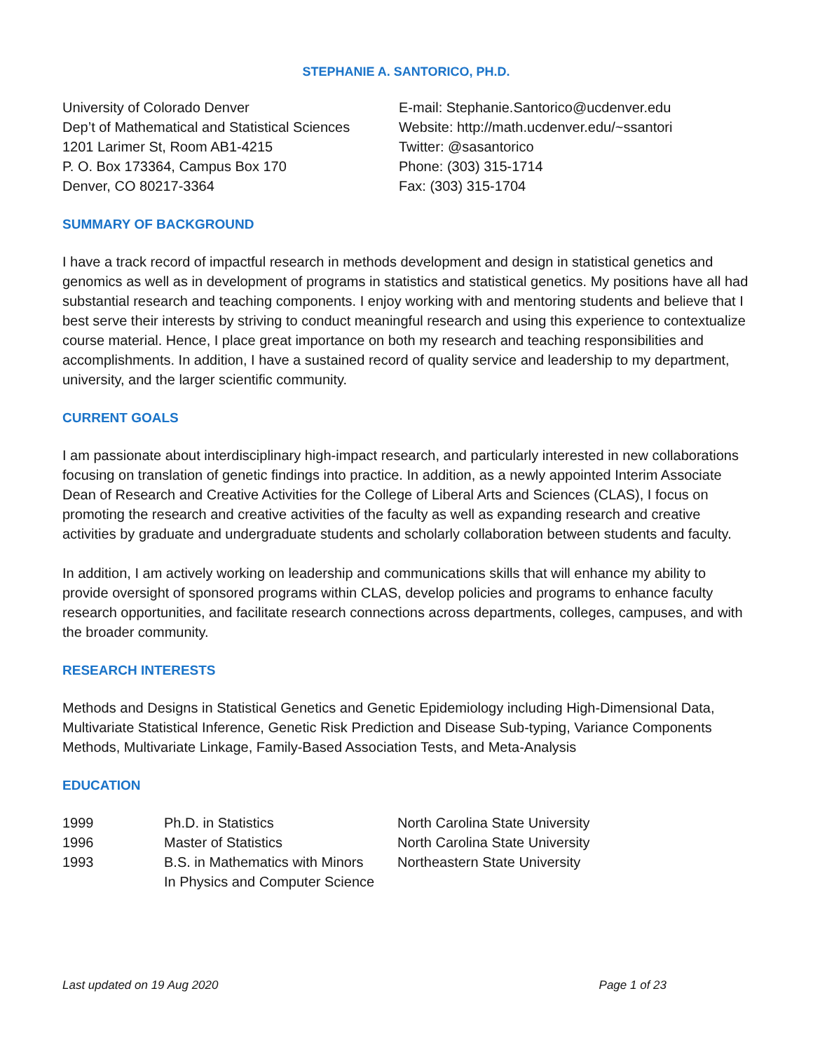STEPHANIE A. SANTORICO, PH.D.
University of Colorado Denver
Dep’t of Mathematical and Statistical Sciences
1201 Larimer St, Room AB1-4215
P. O. Box 173364, Campus Box 170
Denver, CO 80217-3364
E-mail: Stephanie.Santorico@ucdenver.edu
Website: http://math.ucdenver.edu/~ssantori
Twitter: @sasantorico
Phone: (303) 315-1714
Fax: (303) 315-1704
SUMMARY OF BACKGROUND
I have a track record of impactful research in methods development and design in statistical genetics and genomics as well as in development of programs in statistics and statistical genetics. My positions have all had substantial research and teaching components. I enjoy working with and mentoring students and believe that I best serve their interests by striving to conduct meaningful research and using this experience to contextualize course material. Hence, I place great importance on both my research and teaching responsibilities and accomplishments. In addition, I have a sustained record of quality service and leadership to my department, university, and the larger scientific community.
CURRENT GOALS
I am passionate about interdisciplinary high-impact research, and particularly interested in new collaborations focusing on translation of genetic findings into practice. In addition, as a newly appointed Interim Associate Dean of Research and Creative Activities for the College of Liberal Arts and Sciences (CLAS), I focus on promoting the research and creative activities of the faculty as well as expanding research and creative activities by graduate and undergraduate students and scholarly collaboration between students and faculty.
In addition, I am actively working on leadership and communications skills that will enhance my ability to provide oversight of sponsored programs within CLAS, develop policies and programs to enhance faculty research opportunities, and facilitate research connections across departments, colleges, campuses, and with the broader community.
RESEARCH INTERESTS
Methods and Designs in Statistical Genetics and Genetic Epidemiology including High-Dimensional Data, Multivariate Statistical Inference, Genetic Risk Prediction and Disease Sub-typing, Variance Components Methods, Multivariate Linkage, Family-Based Association Tests, and Meta-Analysis
EDUCATION
| 1999 | Ph.D. in Statistics | North Carolina State University |
| 1996 | Master of Statistics | North Carolina State University |
| 1993 | B.S. in Mathematics with Minors In Physics and Computer Science | Northeastern State University |
Last updated on 19 Aug 2020 Page 1 of 23